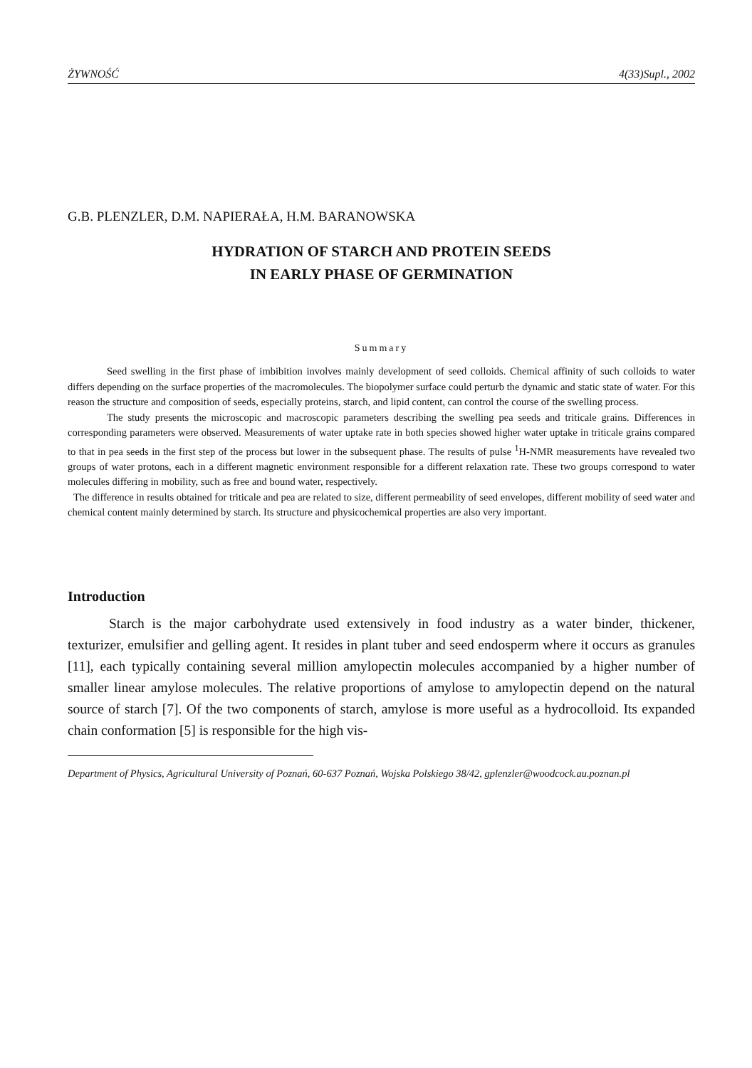ŻYWNOŚĆ 4(33)Supl., 2002
G.B. PLENZLER, D.M. NAPIERAŁA, H.M. BARANOWSKA
HYDRATION OF STARCH AND PROTEIN SEEDS
IN EARLY PHASE OF GERMINATION
Summary
Seed swelling in the first phase of imbibition involves mainly development of seed colloids. Chemical affinity of such colloids to water differs depending on the surface properties of the macromolecules. The biopolymer surface could perturb the dynamic and static state of water. For this reason the structure and composition of seeds, especially proteins, starch, and lipid content, can control the course of the swelling process.
The study presents the microscopic and macroscopic parameters describing the swelling pea seeds and triticale grains. Differences in corresponding parameters were observed. Measurements of water uptake rate in both species showed higher water uptake in triticale grains compared to that in pea seeds in the first step of the process but lower in the subsequent phase. The results of pulse <sup>1</sup>H-NMR measurements have revealed two groups of water protons, each in a different magnetic environment responsible for a different relaxation rate. These two groups correspond to water molecules differing in mobility, such as free and bound water, respectively.
The difference in results obtained for triticale and pea are related to size, different permeability of seed envelopes, different mobility of seed water and chemical content mainly determined by starch. Its structure and physicochemical properties are also very important.
Introduction
Starch is the major carbohydrate used extensively in food industry as a water binder, thickener, texturizer, emulsifier and gelling agent. It resides in plant tuber and seed endosperm where it occurs as granules [11], each typically containing several million amylopectin molecules accompanied by a higher number of smaller linear amylose molecules. The relative proportions of amylose to amylopectin depend on the natural source of starch [7]. Of the two components of starch, amylose is more useful as a hydrocolloid. Its expanded chain conformation [5] is responsible for the high vis-
Department of Physics, Agricultural University of Poznań, 60-637 Poznań, Wojska Polskiego 38/42, gplenzler@woodcock.au.poznan.pl